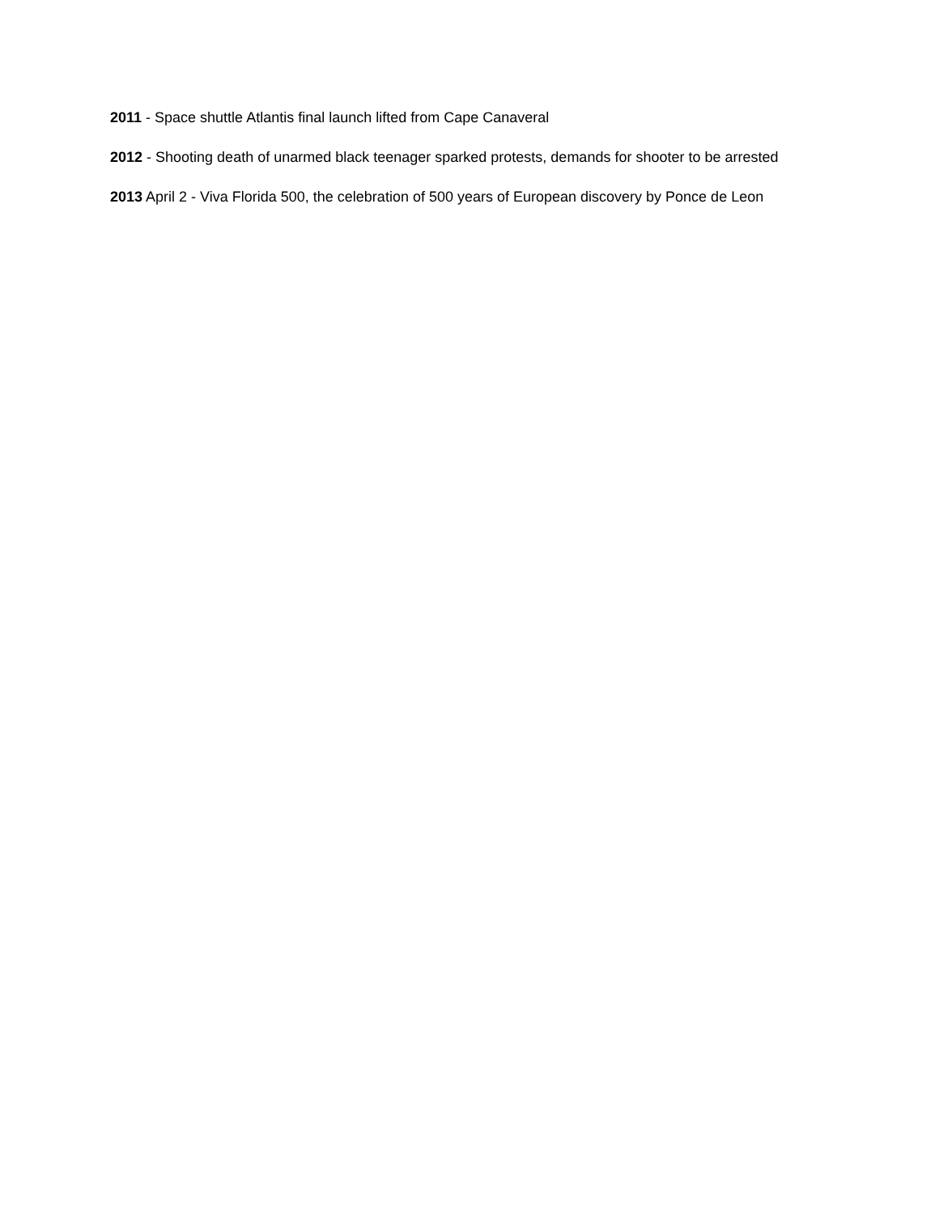2011 - Space shuttle Atlantis final launch lifted from Cape Canaveral
2012 - Shooting death of unarmed black teenager sparked protests, demands for shooter to be arrested
2013 April 2 - Viva Florida 500, the celebration of 500 years of European discovery by Ponce de Leon